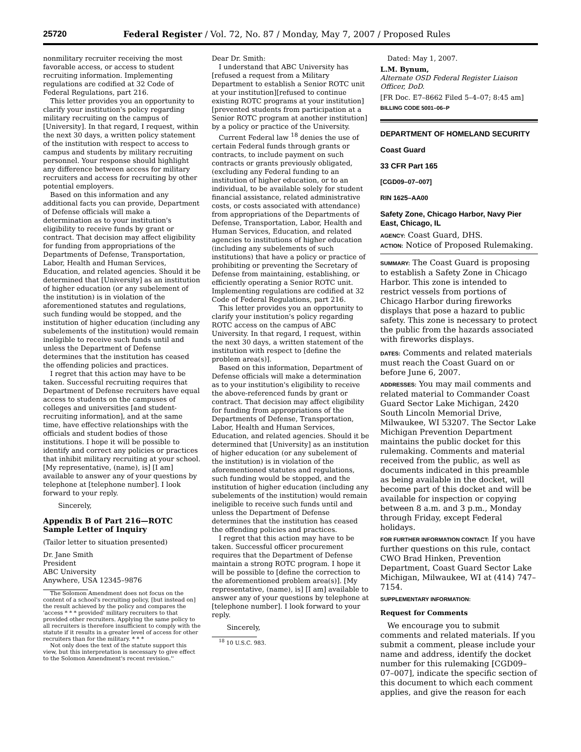25720 Federal Register / Vol. 72, No. 87 / Monday, May 7, 2007 / Proposed Rules
nonmilitary recruiter receiving the most favorable access, or access to student recruiting information. Implementing regulations are codified at 32 Code of Federal Regulations, part 216.
This letter provides you an opportunity to clarify your institution's policy regarding military recruiting on the campus of [University]. In that regard, I request, within the next 30 days, a written policy statement of the institution with respect to access to campus and students by military recruiting personnel. Your response should highlight any difference between access for military recruiters and access for recruiting by other potential employers.
Based on this information and any additional facts you can provide, Department of Defense officials will make a determination as to your institution's eligibility to receive funds by grant or contract. That decision may affect eligibility for funding from appropriations of the Departments of Defense, Transportation, Labor, Health and Human Services, Education, and related agencies. Should it be determined that [University] as an institution of higher education (or any subelement of the institution) is in violation of the aforementioned statutes and regulations, such funding would be stopped, and the institution of higher education (including any subelements of the institution) would remain ineligible to receive such funds until and unless the Department of Defense determines that the institution has ceased the offending policies and practices.
I regret that this action may have to be taken. Successful recruiting requires that Department of Defense recruiters have equal access to students on the campuses of colleges and universities [and student-recruiting information], and at the same time, have effective relationships with the officials and student bodies of those institutions. I hope it will be possible to identify and correct any policies or practices that inhibit military recruiting at your school. [My representative, (name), is] [I am] available to answer any of your questions by telephone at [telephone number]. I look forward to your reply.
Sincerely,
Appendix B of Part 216—ROTC Sample Letter of Inquiry
(Tailor letter to situation presented)
Dr. Jane Smith
President
ABC University
Anywhere, USA 12345–9876
The Solomon Amendment does not focus on the content of a school's recruiting policy, [but instead on] the result achieved by the policy and compares the 'access * * * provided' military recruiters to that provided other recruiters. Applying the same policy to all recruiters is therefore insufficient to comply with the statute if it results in a greater level of access for other recruiters than for the military. * * *
Not only does the text of the statute support this view, but this interpretation is necessary to give effect to the Solomon Amendment's recent revision.''
Dear Dr. Smith:
I understand that ABC University has [refused a request from a Military Department to establish a Senior ROTC unit at your institution][refused to continue existing ROTC programs at your institution][prevented students from participation at a Senior ROTC program at another institution] by a policy or practice of the University.
Current Federal law <sup>18</sup> denies the use of certain Federal funds through grants or contracts, to include payment on such contracts or grants previously obligated, (excluding any Federal funding to an institution of higher education, or to an individual, to be available solely for student financial assistance, related administrative costs, or costs associated with attendance) from appropriations of the Departments of Defense, Transportation, Labor, Health and Human Services, Education, and related agencies to institutions of higher education (including any subelements of such institutions) that have a policy or practice of prohibiting or preventing the Secretary of Defense from maintaining, establishing, or efficiently operating a Senior ROTC unit. Implementing regulations are codified at 32 Code of Federal Regulations, part 216.
This letter provides you an opportunity to clarify your institution's policy regarding ROTC access on the campus of ABC University. In that regard, I request, within the next 30 days, a written statement of the institution with respect to [define the problem area(s)].
Based on this information, Department of Defense officials will make a determination as to your institution's eligibility to receive the above-referenced funds by grant or contract. That decision may affect eligibility for funding from appropriations of the Departments of Defense, Transportation, Labor, Health and Human Services, Education, and related agencies. Should it be determined that [University] as an institution of higher education (or any subelement of the institution) is in violation of the aforementioned statutes and regulations, such funding would be stopped, and the institution of higher education (including any subelements of the institution) would remain ineligible to receive such funds until and unless the Department of Defense determines that the institution has ceased the offending policies and practices.
I regret that this action may have to be taken. Successful officer procurement requires that the Department of Defense maintain a strong ROTC program. I hope it will be possible to [define the correction to the aforementioned problem area(s)]. [My representative, (name), is] [I am] available to answer any of your questions by telephone at [telephone number]. I look forward to your reply.
Sincerely,
<sup>18</sup> 10 U.S.C. 983.
Dated: May 1, 2007.
L.M. Bynum,
Alternate OSD Federal Register Liaison Officer, DoD.
[FR Doc. E7–8662 Filed 5–4–07; 8:45 am]
BILLING CODE 5001–06–P
DEPARTMENT OF HOMELAND SECURITY
Coast Guard
33 CFR Part 165
[CGD09–07–007]
RIN 1625–AA00
Safety Zone, Chicago Harbor, Navy Pier East, Chicago, IL
AGENCY: Coast Guard, DHS.
ACTION: Notice of Proposed Rulemaking.
SUMMARY: The Coast Guard is proposing to establish a Safety Zone in Chicago Harbor. This zone is intended to restrict vessels from portions of Chicago Harbor during fireworks displays that pose a hazard to public safety. This zone is necessary to protect the public from the hazards associated with fireworks displays.
DATES: Comments and related materials must reach the Coast Guard on or before June 6, 2007.
ADDRESSES: You may mail comments and related material to Commander Coast Guard Sector Lake Michigan, 2420 South Lincoln Memorial Drive, Milwaukee, WI 53207. The Sector Lake Michigan Prevention Department maintains the public docket for this rulemaking. Comments and material received from the public, as well as documents indicated in this preamble as being available in the docket, will become part of this docket and will be available for inspection or copying between 8 a.m. and 3 p.m., Monday through Friday, except Federal holidays.
FOR FURTHER INFORMATION CONTACT: If you have further questions on this rule, contact CWO Brad Hinken, Prevention Department, Coast Guard Sector Lake Michigan, Milwaukee, WI at (414) 747–7154.
SUPPLEMENTARY INFORMATION:
Request for Comments
We encourage you to submit comments and related materials. If you submit a comment, please include your name and address, identify the docket number for this rulemaking [CGD09–07–007], indicate the specific section of this document to which each comment applies, and give the reason for each